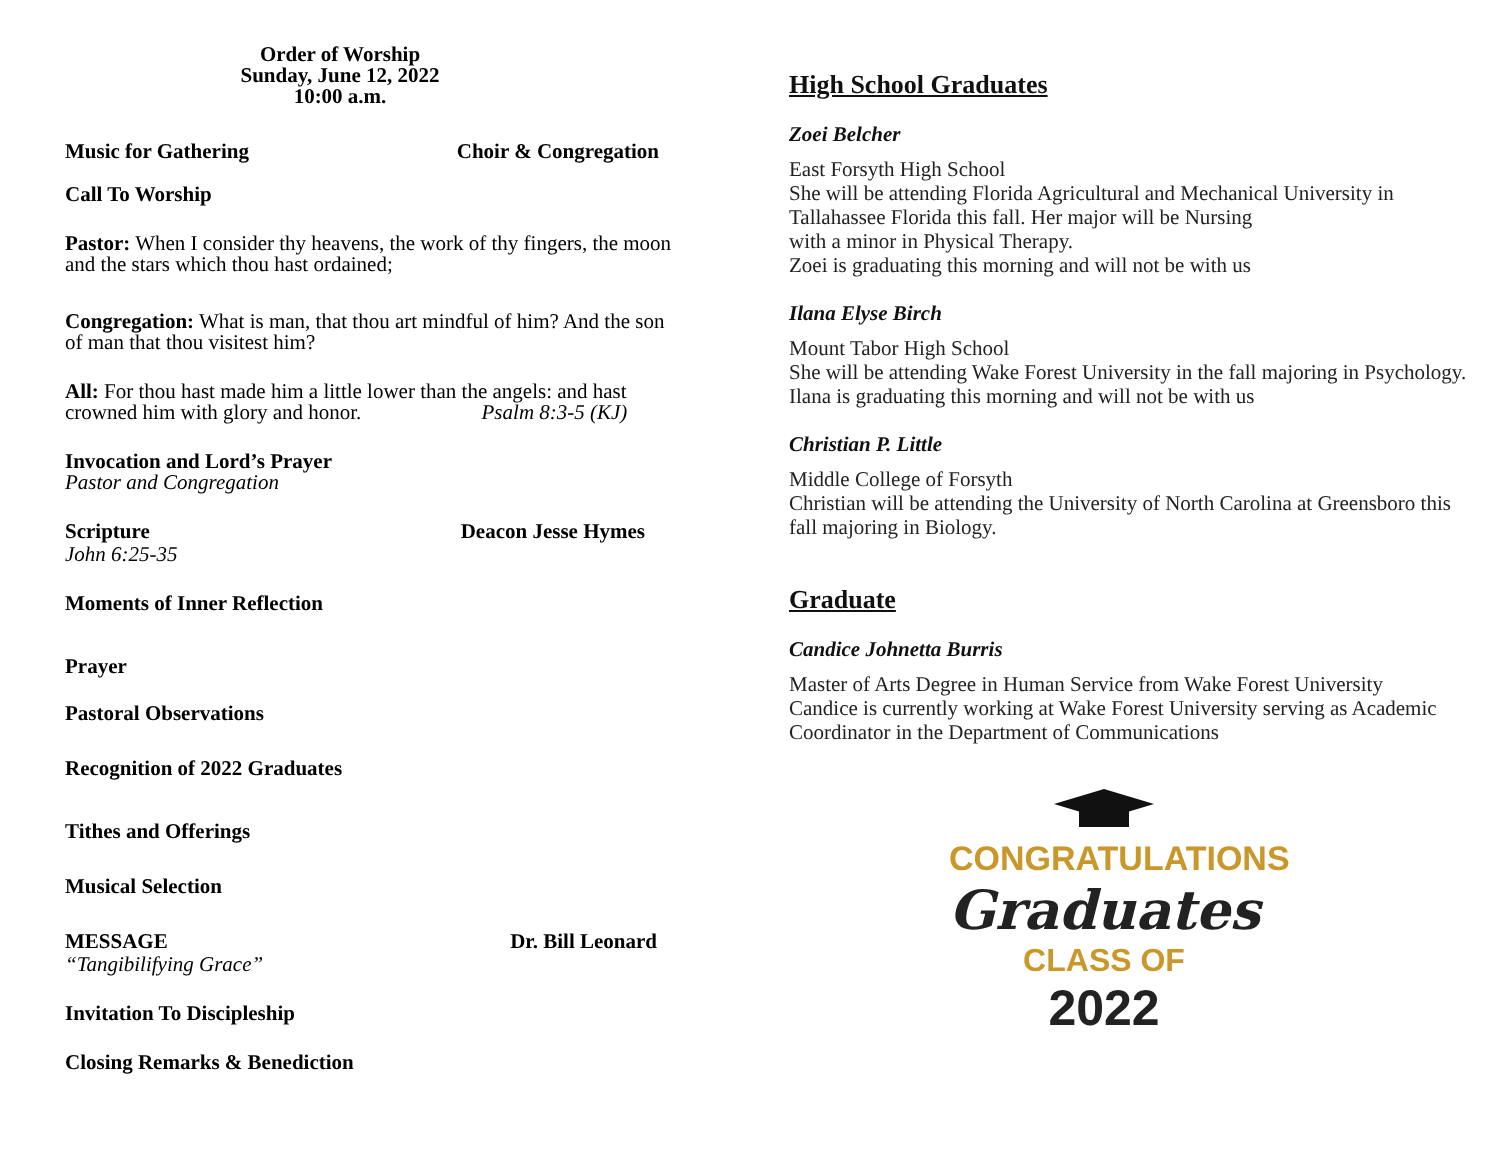Order of Worship
Sunday, June 12, 2022
10:00 a.m.
Music for Gathering Choir & Congregation
Call To Worship
Pastor: When I consider thy heavens, the work of thy fingers, the moon and the stars which thou hast ordained;
Congregation: What is man, that thou art mindful of him? And the son of man that thou visitest him?
All: For thou hast made him a little lower than the angels: and hast crowned him with glory and honor. Psalm 8:3-5 (KJ)
Invocation and Lord’s Prayer
Pastor and Congregation
Scripture Deacon Jesse Hymes
John 6:25-35
Moments of Inner Reflection
Prayer
Pastoral Observations
Recognition of 2022 Graduates
Tithes and Offerings
Musical Selection
MESSAGE Dr. Bill Leonard
“Tangibilifying Grace”
Invitation To Discipleship
Closing Remarks & Benediction
High School Graduates
Zoei Belcher
East Forsyth High School
She will be attending Florida Agricultural and Mechanical University in Tallahassee Florida this fall. Her major will be Nursing
with a minor in Physical Therapy.
Zoei is graduating this morning and will not be with us
Ilana Elyse Birch
Mount Tabor High School
She will be attending Wake Forest University in the fall majoring in Psychology.
Ilana is graduating this morning and will not be with us
Christian P. Little
Middle College of Forsyth
Christian will be attending the University of North Carolina at Greensboro this fall majoring in Biology.
Graduate
Candice Johnetta Burris
Master of Arts Degree in Human Service from Wake Forest University
Candice is currently working at Wake Forest University serving as Academic Coordinator in the Department of Communications
CONGRATULATIONS
Graduates
CLASS OF
2022